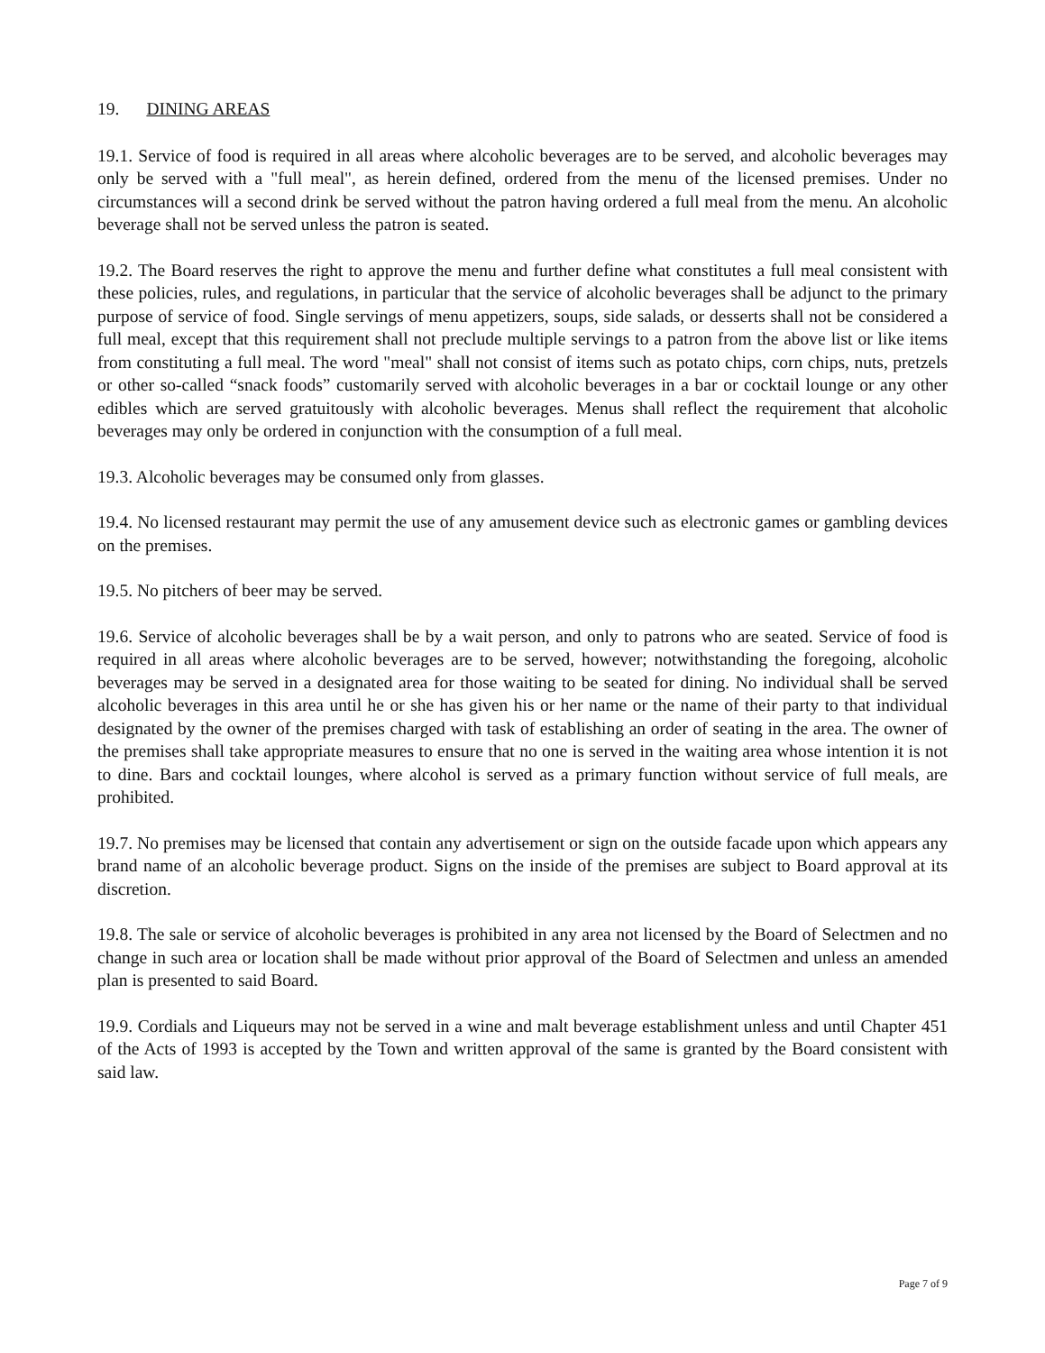19. DINING AREAS
19.1. Service of food is required in all areas where alcoholic beverages are to be served, and alcoholic beverages may only be served with a "full meal", as herein defined, ordered from the menu of the licensed premises. Under no circumstances will a second drink be served without the patron having ordered a full meal from the menu. An alcoholic beverage shall not be served unless the patron is seated.
19.2. The Board reserves the right to approve the menu and further define what constitutes a full meal consistent with these policies, rules, and regulations, in particular that the service of alcoholic beverages shall be adjunct to the primary purpose of service of food. Single servings of menu appetizers, soups, side salads, or desserts shall not be considered a full meal, except that this requirement shall not preclude multiple servings to a patron from the above list or like items from constituting a full meal. The word "meal" shall not consist of items such as potato chips, corn chips, nuts, pretzels or other so-called “snack foods” customarily served with alcoholic beverages in a bar or cocktail lounge or any other edibles which are served gratuitously with alcoholic beverages. Menus shall reflect the requirement that alcoholic beverages may only be ordered in conjunction with the consumption of a full meal.
19.3. Alcoholic beverages may be consumed only from glasses.
19.4. No licensed restaurant may permit the use of any amusement device such as electronic games or gambling devices on the premises.
19.5. No pitchers of beer may be served.
19.6. Service of alcoholic beverages shall be by a wait person, and only to patrons who are seated. Service of food is required in all areas where alcoholic beverages are to be served, however; notwithstanding the foregoing, alcoholic beverages may be served in a designated area for those waiting to be seated for dining. No individual shall be served alcoholic beverages in this area until he or she has given his or her name or the name of their party to that individual designated by the owner of the premises charged with task of establishing an order of seating in the area. The owner of the premises shall take appropriate measures to ensure that no one is served in the waiting area whose intention it is not to dine. Bars and cocktail lounges, where alcohol is served as a primary function without service of full meals, are prohibited.
19.7. No premises may be licensed that contain any advertisement or sign on the outside facade upon which appears any brand name of an alcoholic beverage product. Signs on the inside of the premises are subject to Board approval at its discretion.
19.8. The sale or service of alcoholic beverages is prohibited in any area not licensed by the Board of Selectmen and no change in such area or location shall be made without prior approval of the Board of Selectmen and unless an amended plan is presented to said Board.
19.9. Cordials and Liqueurs may not be served in a wine and malt beverage establishment unless and until Chapter 451 of the Acts of 1993 is accepted by the Town and written approval of the same is granted by the Board consistent with said law.
Page 7 of 9